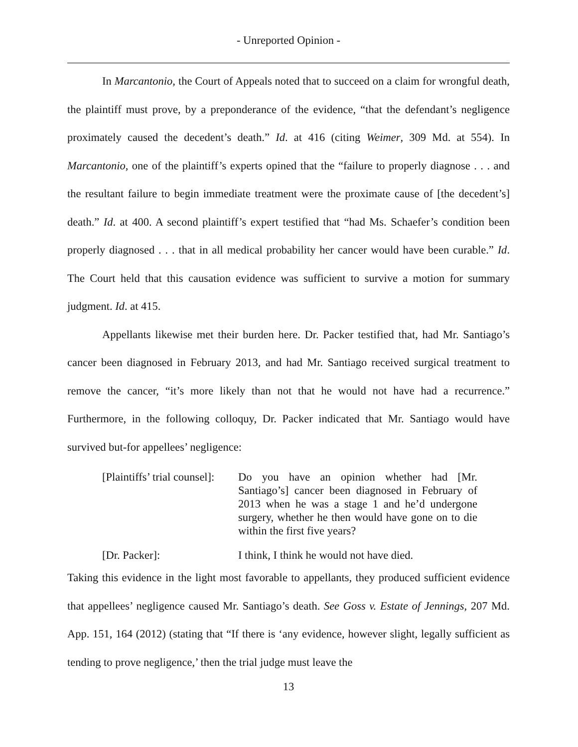- Unreported Opinion -
In Marcantonio, the Court of Appeals noted that to succeed on a claim for wrongful death, the plaintiff must prove, by a preponderance of the evidence, “that the defendant’s negligence proximately caused the decedent’s death.” Id. at 416 (citing Weimer, 309 Md. at 554). In Marcantonio, one of the plaintiff’s experts opined that the “failure to properly diagnose . . . and the resultant failure to begin immediate treatment were the proximate cause of [the decedent’s] death.” Id. at 400. A second plaintiff’s expert testified that “had Ms. Schaefer’s condition been properly diagnosed . . . that in all medical probability her cancer would have been curable.” Id. The Court held that this causation evidence was sufficient to survive a motion for summary judgment. Id. at 415.
Appellants likewise met their burden here. Dr. Packer testified that, had Mr. Santiago’s cancer been diagnosed in February 2013, and had Mr. Santiago received surgical treatment to remove the cancer, “it’s more likely than not that he would not have had a recurrence.” Furthermore, in the following colloquy, Dr. Packer indicated that Mr. Santiago would have survived but-for appellees’ negligence:
[Plaintiffs’ trial counsel]:
Do you have an opinion whether had [Mr. Santiago’s] cancer been diagnosed in February of 2013 when he was a stage 1 and he’d undergone surgery, whether he then would have gone on to die within the first five years?
[Dr. Packer]: I think, I think he would not have died.
Taking this evidence in the light most favorable to appellants, they produced sufficient evidence that appellees’ negligence caused Mr. Santiago’s death. See Goss v. Estate of Jennings, 207 Md. App. 151, 164 (2012) (stating that “If there is ‘any evidence, however slight, legally sufficient as tending to prove negligence,’ then the trial judge must leave the
13